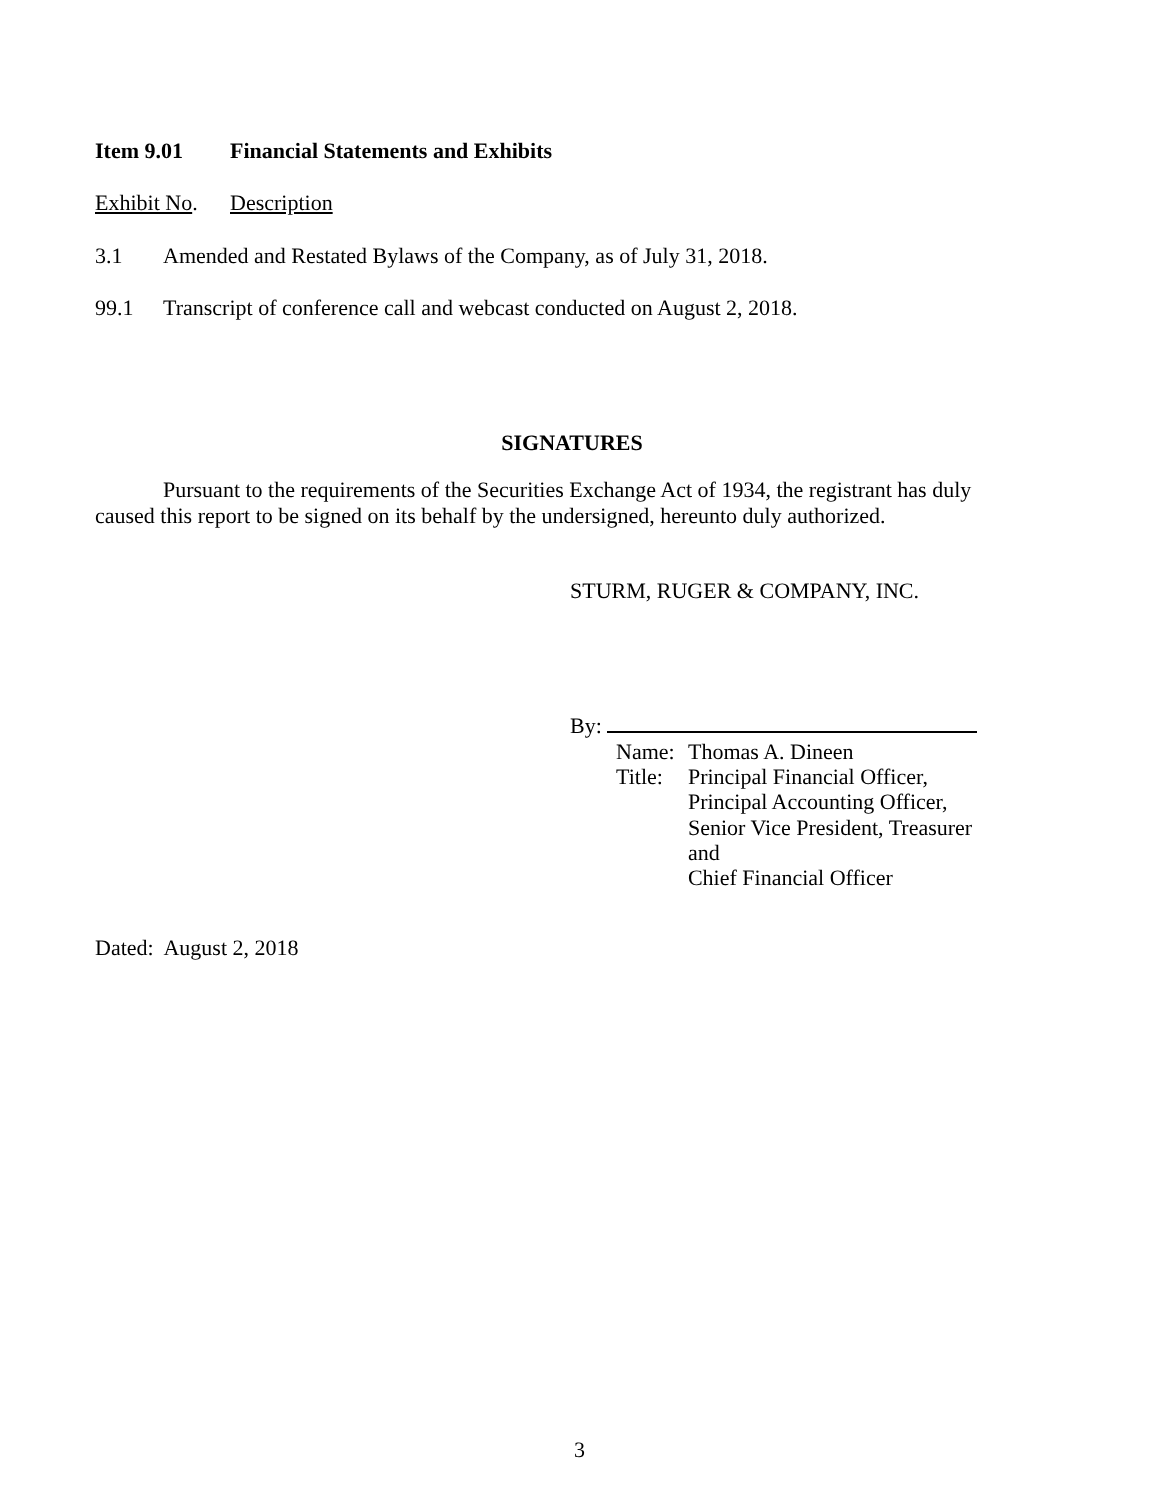Item 9.01 Financial Statements and Exhibits
Exhibit No. Description
3.1 Amended and Restated Bylaws of the Company, as of July 31, 2018.
99.1 Transcript of conference call and webcast conducted on August 2, 2018.
SIGNATURES
Pursuant to the requirements of the Securities Exchange Act of 1934, the registrant has duly caused this report to be signed on its behalf by the undersigned, hereunto duly authorized.
STURM, RUGER & COMPANY, INC.
By:
Name: Thomas A. Dineen
Title: Principal Financial Officer,
Principal Accounting Officer,
Senior Vice President, Treasurer and
Chief Financial Officer
Dated: August 2, 2018
3